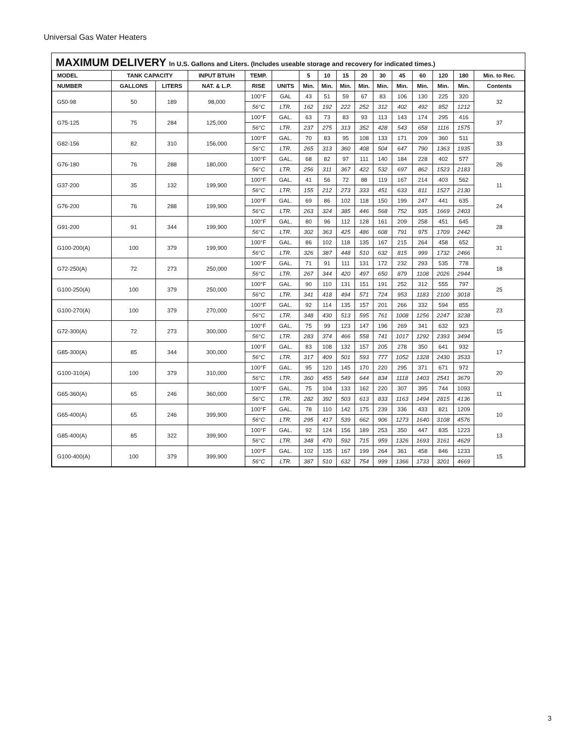Universal Gas Water Heaters
MAXIMUM DELIVERY In U.S. Gallons and Liters. (Includes useable storage and recovery for indicated times.)
| MODEL | TANK CAPACITY | | INPUT BTU/H | TEMP. | | 5 | 10 | 15 | 20 | 30 | 45 | 60 | 120 | 180 | Min. to Rec. |
| --- | --- | --- | --- | --- | --- | --- | --- | --- | --- | --- | --- | --- | --- | --- | --- |
| NUMBER | GALLONS | LITERS | NAT. & L.P. | RISE | UNITS | Min. | Min. | Min. | Min. | Min. | Min. | Min. | Min. | Min. | Contents |
| G50-98 | 50 | 189 | 98,000 | 100°F | GAL | 43 | 51 | 59 | 67 | 83 | 106 | 130 | 225 | 320 | 32 |
| | | | | 56°C | LTR. | 162 | 192 | 222 | 252 | 312 | 402 | 492 | 852 | 1212 | |
| G75-125 | 75 | 284 | 125,000 | 100°F | GAL. | 63 | 73 | 83 | 93 | 113 | 143 | 174 | 295 | 416 | 37 |
| | | | | 56°C | LTR. | 237 | 275 | 313 | 352 | 428 | 543 | 658 | 1116 | 1575 | |
| G82-156 | 82 | 310 | 156,000 | 100°F | GAL. | 70 | 83 | 95 | 108 | 133 | 171 | 209 | 360 | 511 | 33 |
| | | | | 56°C | LTR. | 265 | 313 | 360 | 408 | 504 | 647 | 790 | 1363 | 1935 | |
| G76-180 | 76 | 288 | 180,000 | 100°F | GAL. | 68 | 82 | 97 | 111 | 140 | 184 | 228 | 402 | 577 | 26 |
| | | | | 56°C | LTR. | 256 | 311 | 367 | 422 | 532 | 697 | 862 | 1523 | 2183 | |
| G37-200 | 35 | 132 | 199,900 | 100°F | GAL. | 41 | 56 | 72 | 88 | 119 | 167 | 214 | 403 | 562 | 11 |
| | | | | 56°C | LTR. | 155 | 212 | 273 | 333 | 451 | 633 | 811 | 1527 | 2130 | |
| G76-200 | 76 | 288 | 199,900 | 100°F | GAL. | 69 | 86 | 102 | 118 | 150 | 199 | 247 | 441 | 635 | 24 |
| | | | | 56°C | LTR. | 263 | 324 | 385 | 446 | 568 | 752 | 935 | 1669 | 2403 | |
| G91-200 | 91 | 344 | 199,900 | 100°F | GAL. | 80 | 96 | 112 | 128 | 161 | 209 | 258 | 451 | 645 | 28 |
| | | | | 56°C | LTR. | 302 | 363 | 425 | 486 | 608 | 791 | 975 | 1709 | 2442 | |
| G100-200(A) | 100 | 379 | 199,900 | 100°F | GAL. | 86 | 102 | 118 | 135 | 167 | 215 | 264 | 458 | 652 | 31 |
| | | | | 56°C | LTR. | 326 | 387 | 448 | 510 | 632 | 815 | 999 | 1732 | 2466 | |
| G72-250(A) | 72 | 273 | 250,000 | 100°F | GAL. | 71 | 91 | 111 | 131 | 172 | 232 | 293 | 535 | 778 | 18 |
| | | | | 56°C | LTR. | 267 | 344 | 420 | 497 | 650 | 879 | 1108 | 2026 | 2944 | |
| G100-250(A) | 100 | 379 | 250,000 | 100°F | GAL. | 90 | 110 | 131 | 151 | 191 | 252 | 312 | 555 | 797 | 25 |
| | | | | 56°C | LTR. | 341 | 418 | 494 | 571 | 724 | 953 | 1183 | 2100 | 3018 | |
| G100-270(A) | 100 | 379 | 270,000 | 100°F | GAL. | 92 | 114 | 135 | 157 | 201 | 266 | 332 | 594 | 855 | 23 |
| | | | | 56°C | LTR. | 348 | 430 | 513 | 595 | 761 | 1008 | 1256 | 2247 | 3238 | |
| G72-300(A) | 72 | 273 | 300,000 | 100°F | GAL. | 75 | 99 | 123 | 147 | 196 | 269 | 341 | 632 | 923 | 15 |
| | | | | 56°C | LTR. | 283 | 374 | 466 | 558 | 741 | 1017 | 1292 | 2393 | 3494 | |
| G85-300(A) | 85 | 344 | 300,000 | 100°F | GAL. | 83 | 108 | 132 | 157 | 205 | 278 | 350 | 641 | 932 | 17 |
| | | | | 56°C | LTR. | 317 | 409 | 501 | 593 | 777 | 1052 | 1328 | 2430 | 3533 | |
| G100-310(A) | 100 | 379 | 310,000 | 100°F | GAL. | 95 | 120 | 145 | 170 | 220 | 295 | 371 | 671 | 972 | 20 |
| | | | | 56°C | LTR. | 360 | 455 | 549 | 644 | 834 | 1118 | 1403 | 2541 | 3679 | |
| G65-360(A) | 65 | 246 | 360,000 | 100°F | GAL. | 75 | 104 | 133 | 162 | 220 | 307 | 395 | 744 | 1093 | 11 |
| | | | | 56°C | LTR. | 282 | 392 | 503 | 613 | 833 | 1163 | 1494 | 2815 | 4136 | |
| G65-400(A) | 65 | 246 | 399,900 | 100°F | GAL. | 78 | 110 | 142 | 175 | 239 | 336 | 433 | 821 | 1209 | 10 |
| | | | | 56°C | LTR. | 295 | 417 | 539 | 662 | 906 | 1273 | 1640 | 3108 | 4576 | |
| G85-400(A) | 85 | 322 | 399,900 | 100°F | GAL. | 92 | 124 | 156 | 189 | 253 | 350 | 447 | 835 | 1223 | 13 |
| | | | | 56°C | LTR. | 348 | 470 | 592 | 715 | 959 | 1326 | 1693 | 3161 | 4629 | |
| G100-400(A) | 100 | 379 | 399,900 | 100°F | GAL. | 102 | 135 | 167 | 199 | 264 | 361 | 458 | 846 | 1233 | 15 |
| | | | | 56°C | LTR. | 387 | 510 | 632 | 754 | 999 | 1366 | 1733 | 3201 | 4669 | |
3